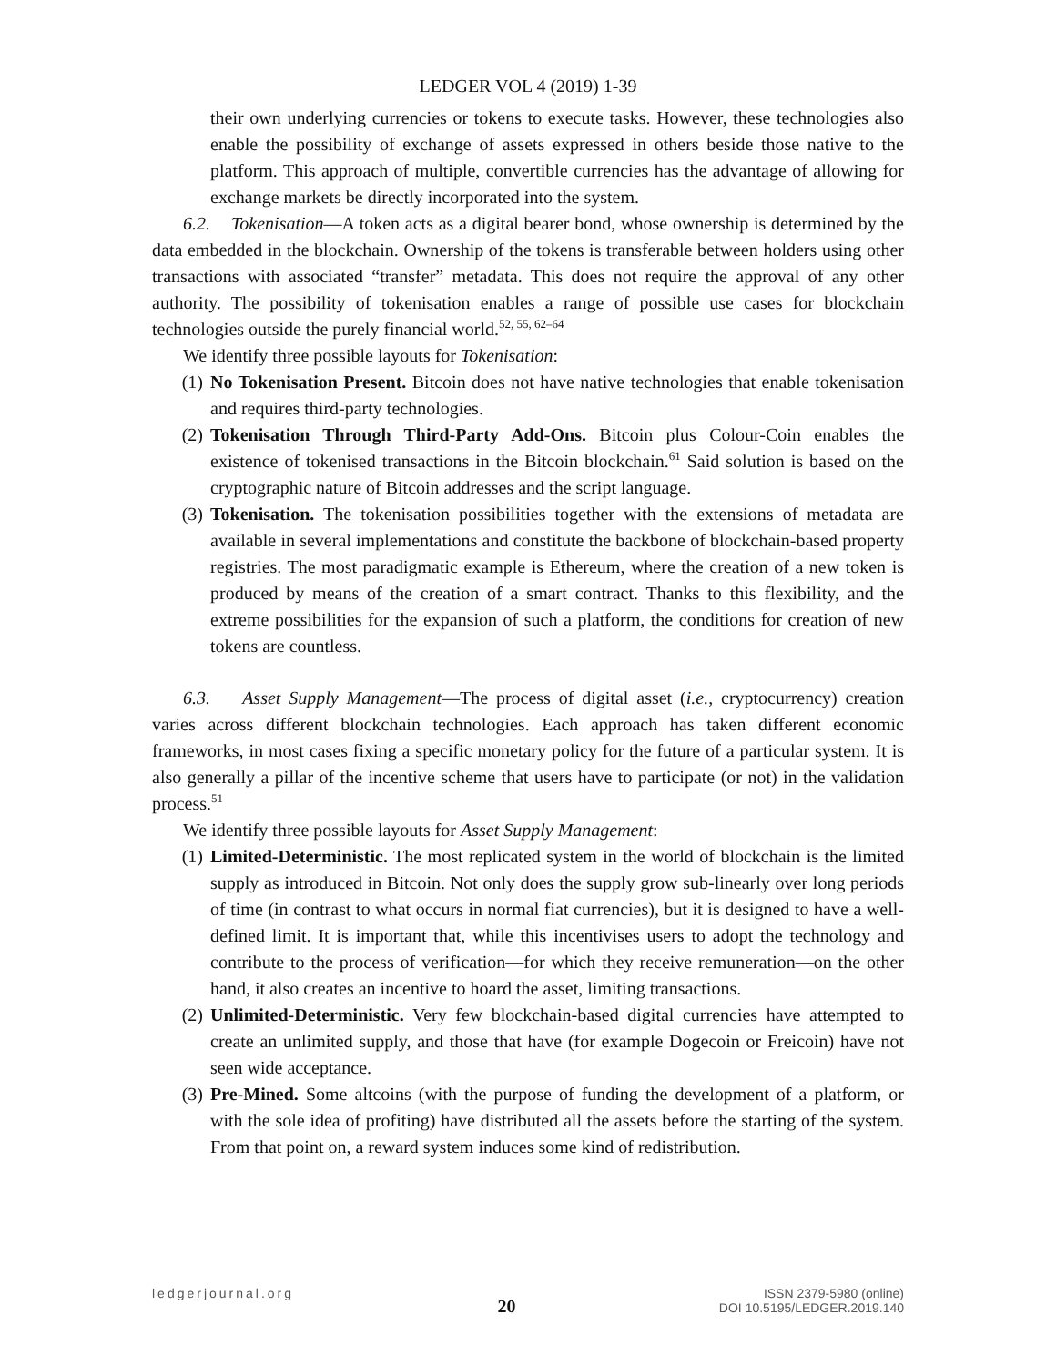LEDGER VOL 4 (2019) 1-39
their own underlying currencies or tokens to execute tasks. However, these technologies also enable the possibility of exchange of assets expressed in others beside those native to the platform. This approach of multiple, convertible currencies has the advantage of allowing for exchange markets be directly incorporated into the system.
6.2. Tokenisation—A token acts as a digital bearer bond, whose ownership is determined by the data embedded in the blockchain. Ownership of the tokens is transferable between holders using other transactions with associated “transfer” metadata. This does not require the approval of any other authority. The possibility of tokenisation enables a range of possible use cases for blockchain technologies outside the purely financial world.<sup>52, 55, 62–64</sup>
We identify three possible layouts for Tokenisation:
(1) No Tokenisation Present. Bitcoin does not have native technologies that enable tokenisation and requires third-party technologies.
(2) Tokenisation Through Third-Party Add-Ons. Bitcoin plus Colour-Coin enables the existence of tokenised transactions in the Bitcoin blockchain.<sup>61</sup> Said solution is based on the cryptographic nature of Bitcoin addresses and the script language.
(3) Tokenisation. The tokenisation possibilities together with the extensions of metadata are available in several implementations and constitute the backbone of blockchain-based property registries. The most paradigmatic example is Ethereum, where the creation of a new token is produced by means of the creation of a smart contract. Thanks to this flexibility, and the extreme possibilities for the expansion of such a platform, the conditions for creation of new tokens are countless.
6.3. Asset Supply Management—The process of digital asset (i.e., cryptocurrency) creation varies across different blockchain technologies. Each approach has taken different economic frameworks, in most cases fixing a specific monetary policy for the future of a particular system. It is also generally a pillar of the incentive scheme that users have to participate (or not) in the validation process.<sup>51</sup>
We identify three possible layouts for Asset Supply Management:
(1) Limited-Deterministic. The most replicated system in the world of blockchain is the limited supply as introduced in Bitcoin. Not only does the supply grow sub-linearly over long periods of time (in contrast to what occurs in normal fiat currencies), but it is designed to have a well-defined limit. It is important that, while this incentivises users to adopt the technology and contribute to the process of verification—for which they receive remuneration—on the other hand, it also creates an incentive to hoard the asset, limiting transactions.
(2) Unlimited-Deterministic. Very few blockchain-based digital currencies have attempted to create an unlimited supply, and those that have (for example Dogecoin or Freicoin) have not seen wide acceptance.
(3) Pre-Mined. Some altcoins (with the purpose of funding the development of a platform, or with the sole idea of profiting) have distributed all the assets before the starting of the system. From that point on, a reward system induces some kind of redistribution.
ledgerjournal.org
20
ISSN 2379-5980 (online)
DOI 10.5195/LEDGER.2019.140